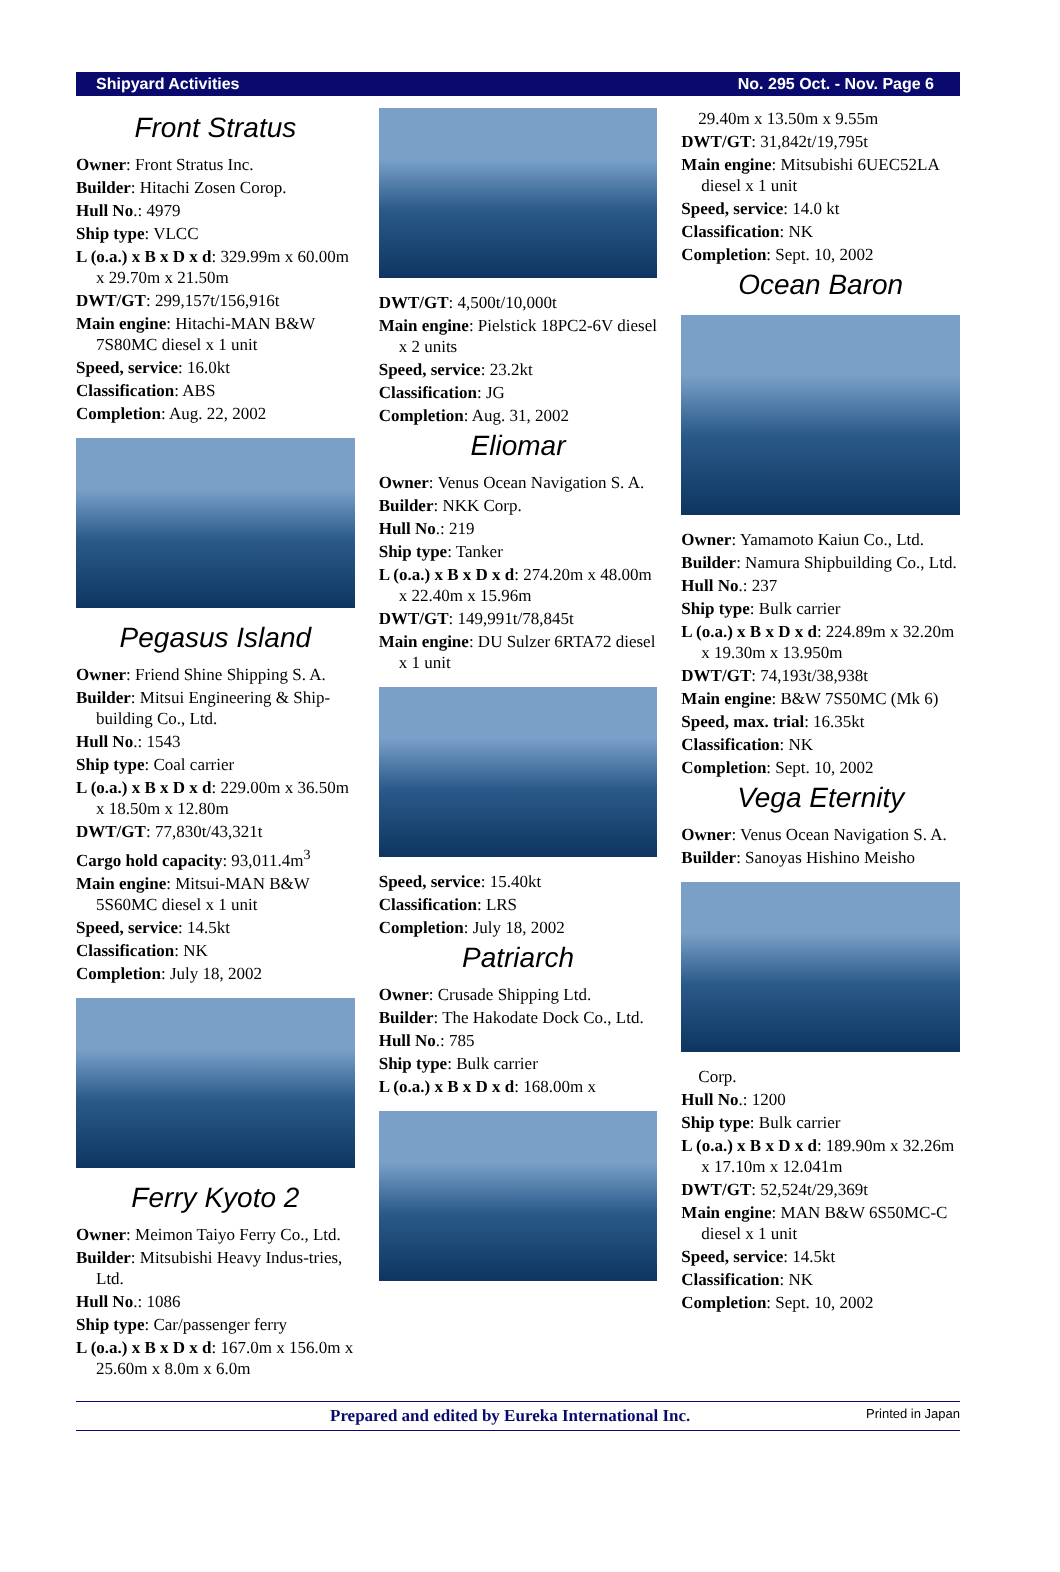Shipyard Activities No. 295 Oct. - Nov. Page 6
Front Stratus
Owner: Front Stratus Inc.
Builder: Hitachi Zosen Corop.
Hull No.: 4979
Ship type: VLCC
L (o.a.) x B x D x d: 329.99m x 60.00m x 29.70m x 21.50m
DWT/GT: 299,157t/156,916t
Main engine: Hitachi-MAN B&W 7S80MC diesel x 1 unit
Speed, service: 16.0kt
Classification: ABS
Completion: Aug. 22, 2002
Pegasus Island
Owner: Friend Shine Shipping S. A.
Builder: Mitsui Engineering & Ship-building Co., Ltd.
Hull No.: 1543
Ship type: Coal carrier
L (o.a.) x B x D x d: 229.00m x 36.50m x 18.50m x 12.80m
DWT/GT: 77,830t/43,321t
Cargo hold capacity: 93,011.4m<sup>3</sup>
Main engine: Mitsui-MAN B&W 5S60MC diesel x 1 unit
Speed, service: 14.5kt
Classification: NK
Completion: July 18, 2002
Ferry Kyoto 2
Owner: Meimon Taiyo Ferry Co., Ltd.
Builder: Mitsubishi Heavy Indus-tries, Ltd.
Hull No.: 1086
Ship type: Car/passenger ferry
L (o.a.) x B x D x d: 167.0m x 156.0m x 25.60m x 8.0m x 6.0m
DWT/GT: 4,500t/10,000t
Main engine: Pielstick 18PC2-6V diesel x 2 units
Speed, service: 23.2kt
Classification: JG
Completion: Aug. 31, 2002
Eliomar
Owner: Venus Ocean Navigation S. A.
Builder: NKK Corp.
Hull No.: 219
Ship type: Tanker
L (o.a.) x B x D x d: 274.20m x 48.00m x 22.40m x 15.96m
DWT/GT: 149,991t/78,845t
Main engine: DU Sulzer 6RTA72 diesel x 1 unit
Speed, service: 15.40kt
Classification: LRS
Completion: July 18, 2002
Patriarch
Owner: Crusade Shipping Ltd.
Builder: The Hakodate Dock Co., Ltd.
Hull No.: 785
Ship type: Bulk carrier
L (o.a.) x B x D x d: 168.00m x
29.40m x 13.50m x 9.55m
DWT/GT: 31,842t/19,795t
Main engine: Mitsubishi 6UEC52LA diesel x 1 unit
Speed, service: 14.0 kt
Classification: NK
Completion: Sept. 10, 2002
Ocean Baron
Owner: Yamamoto Kaiun Co., Ltd.
Builder: Namura Shipbuilding Co., Ltd.
Hull No.: 237
Ship type: Bulk carrier
L (o.a.) x B x D x d: 224.89m x 32.20m x 19.30m x 13.950m
DWT/GT: 74,193t/38,938t
Main engine: B&W 7S50MC (Mk 6)
Speed, max. trial: 16.35kt
Classification: NK
Completion: Sept. 10, 2002
Vega Eternity
Owner: Venus Ocean Navigation S. A.
Builder: Sanoyas Hishino Meisho
Corp.
Hull No.: 1200
Ship type: Bulk carrier
L (o.a.) x B x D x d: 189.90m x 32.26m x 17.10m x 12.041m
DWT/GT: 52,524t/29,369t
Main engine: MAN B&W 6S50MC-C diesel x 1 unit
Speed, service: 14.5kt
Classification: NK
Completion: Sept. 10, 2002
Prepared and edited by Eureka International Inc. Printed in Japan